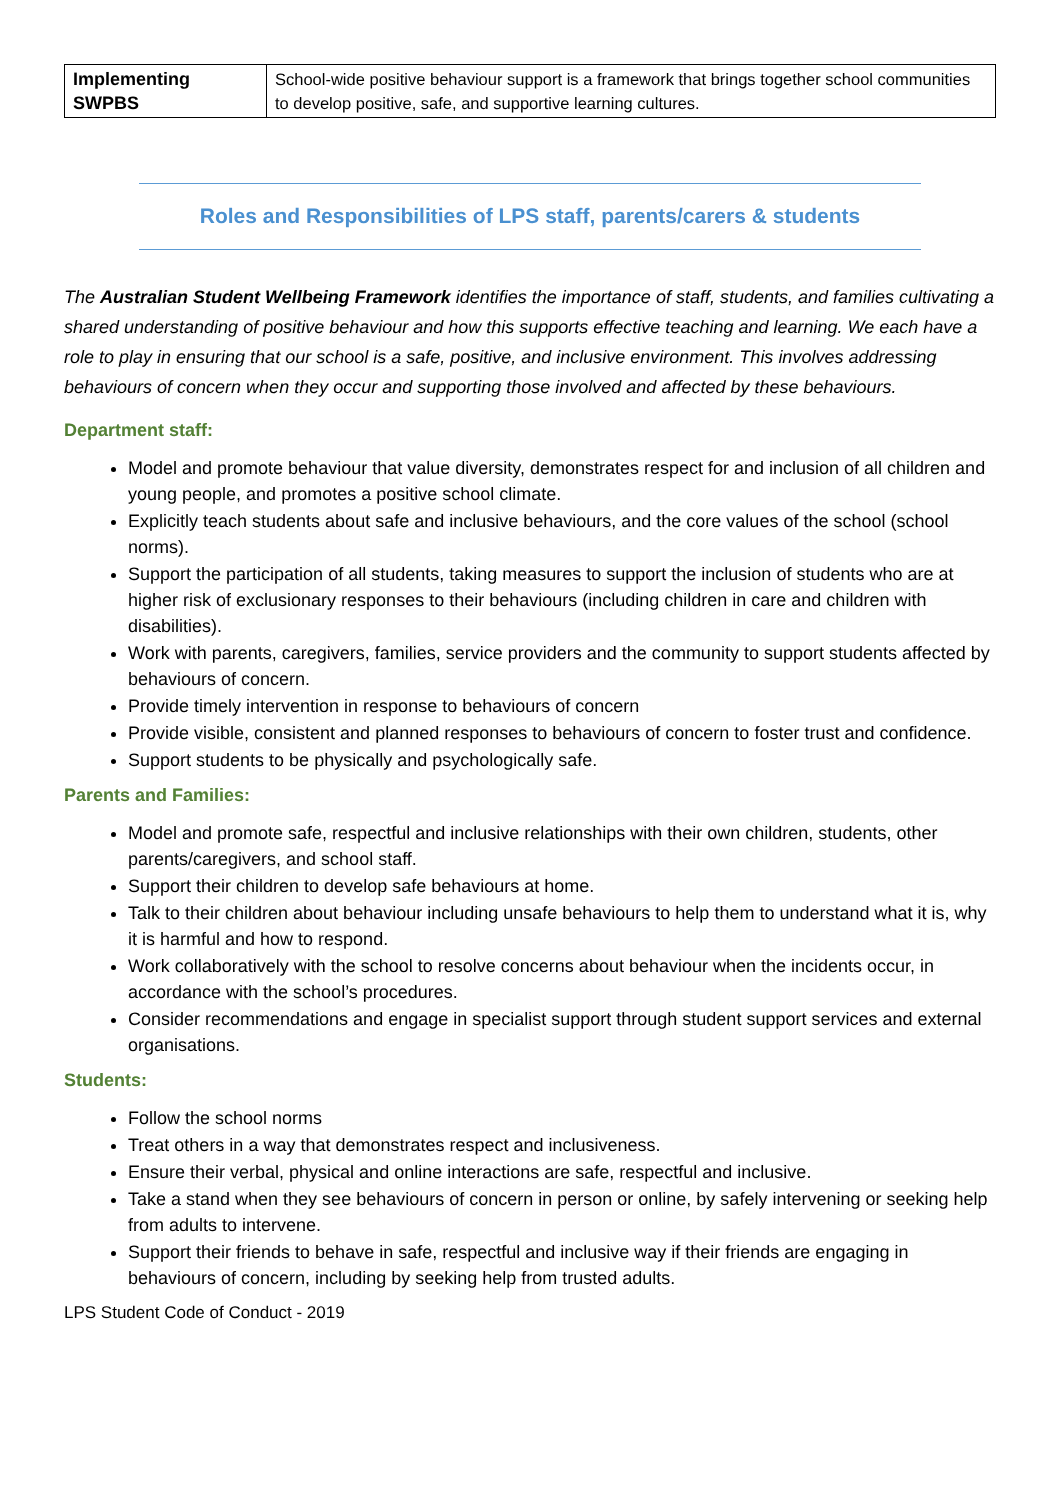| Implementing SWPBS | School-wide positive behaviour support is a framework that brings together school communities to develop positive, safe, and supportive learning cultures. |
Roles and Responsibilities of LPS staff, parents/carers & students
The Australian Student Wellbeing Framework identifies the importance of staff, students, and families cultivating a shared understanding of positive behaviour and how this supports effective teaching and learning. We each have a role to play in ensuring that our school is a safe, positive, and inclusive environment. This involves addressing behaviours of concern when they occur and supporting those involved and affected by these behaviours.
Department staff:
Model and promote behaviour that value diversity, demonstrates respect for and inclusion of all children and young people, and promotes a positive school climate.
Explicitly teach students about safe and inclusive behaviours, and the core values of the school (school norms).
Support the participation of all students, taking measures to support the inclusion of students who are at higher risk of exclusionary responses to their behaviours (including children in care and children with disabilities).
Work with parents, caregivers, families, service providers and the community to support students affected by behaviours of concern.
Provide timely intervention in response to behaviours of concern
Provide visible, consistent and planned responses to behaviours of concern to foster trust and confidence.
Support students to be physically and psychologically safe.
Parents and Families:
Model and promote safe, respectful and inclusive relationships with their own children, students, other parents/caregivers, and school staff.
Support their children to develop safe behaviours at home.
Talk to their children about behaviour including unsafe behaviours to help them to understand what it is, why it is harmful and how to respond.
Work collaboratively with the school to resolve concerns about behaviour when the incidents occur, in accordance with the school’s procedures.
Consider recommendations and engage in specialist support through student support services and external organisations.
Students:
Follow the school norms
Treat others in a way that demonstrates respect and inclusiveness.
Ensure their verbal, physical and online interactions are safe, respectful and inclusive.
Take a stand when they see behaviours of concern in person or online, by safely intervening or seeking help from adults to intervene.
Support their friends to behave in safe, respectful and inclusive way if their friends are engaging in behaviours of concern, including by seeking help from trusted adults.
LPS Student Code of Conduct - 2019